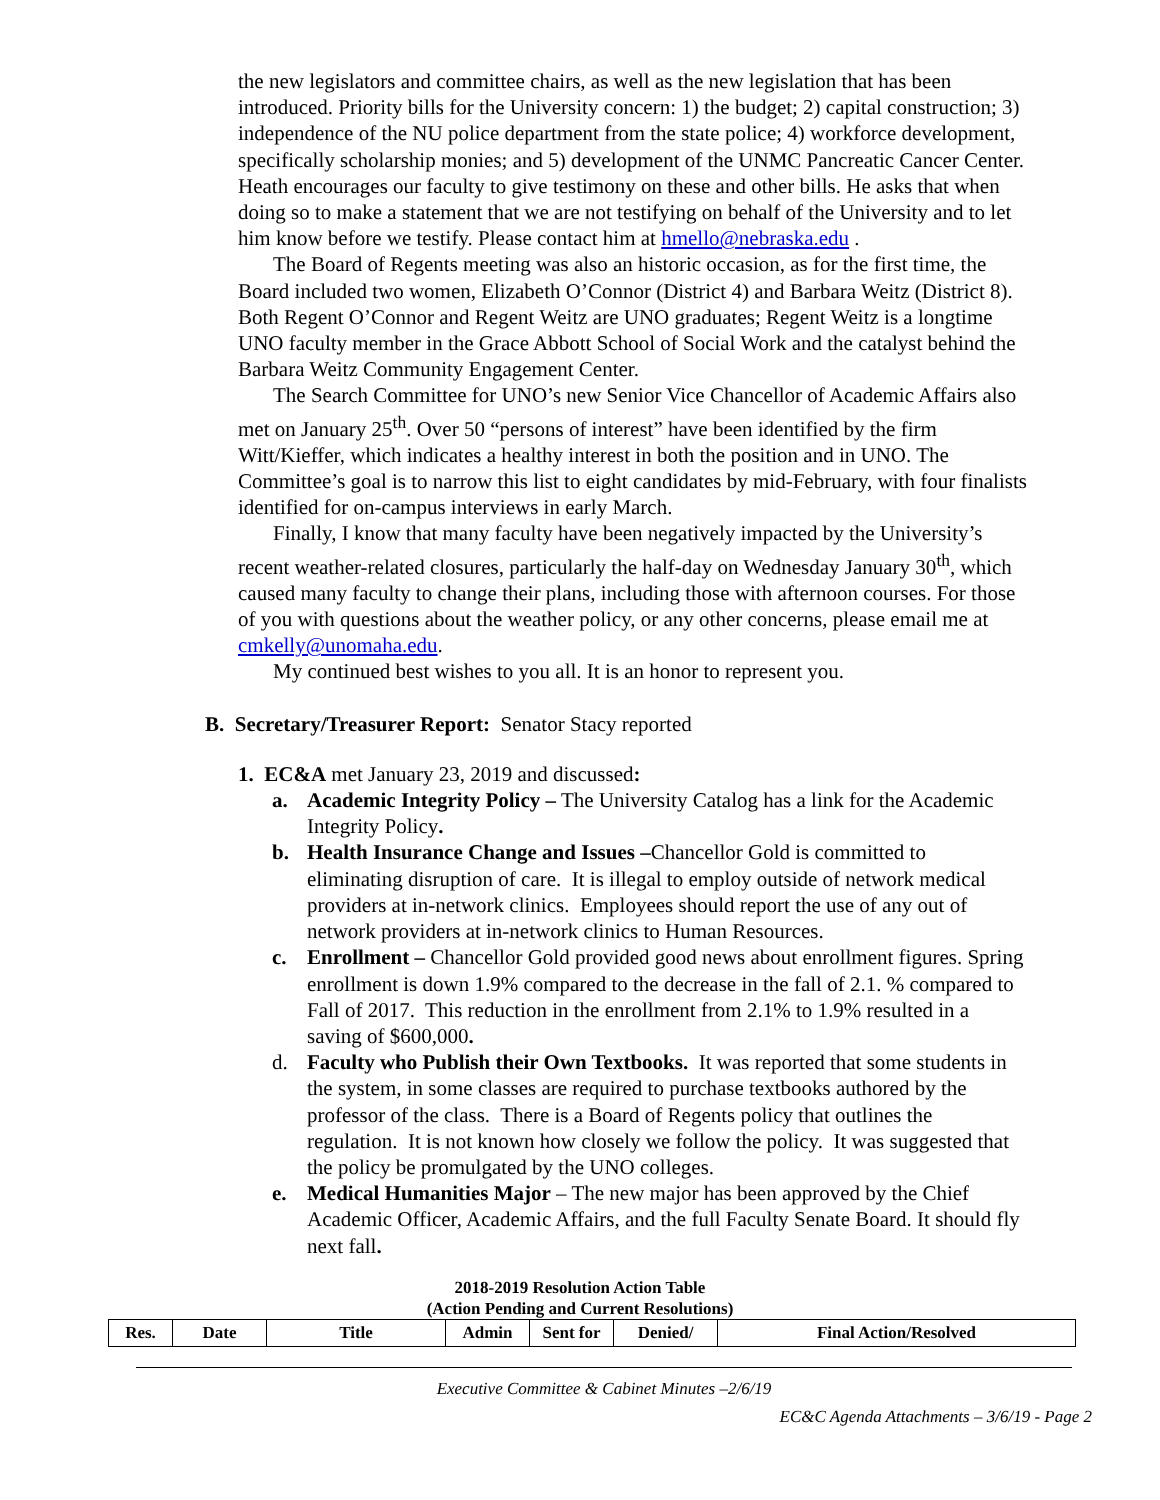the new legislators and committee chairs, as well as the new legislation that has been introduced. Priority bills for the University concern: 1) the budget; 2) capital construction; 3) independence of the NU police department from the state police; 4) workforce development, specifically scholarship monies; and 5) development of the UNMC Pancreatic Cancer Center. Heath encourages our faculty to give testimony on these and other bills. He asks that when doing so to make a statement that we are not testifying on behalf of the University and to let him know before we testify. Please contact him at hmello@nebraska.edu .
The Board of Regents meeting was also an historic occasion, as for the first time, the Board included two women, Elizabeth O’Connor (District 4) and Barbara Weitz (District 8). Both Regent O’Connor and Regent Weitz are UNO graduates; Regent Weitz is a longtime UNO faculty member in the Grace Abbott School of Social Work and the catalyst behind the Barbara Weitz Community Engagement Center.
The Search Committee for UNO’s new Senior Vice Chancellor of Academic Affairs also met on January 25<sup>th</sup>. Over 50 “persons of interest” have been identified by the firm Witt/Kieffer, which indicates a healthy interest in both the position and in UNO. The Committee’s goal is to narrow this list to eight candidates by mid-February, with four finalists identified for on-campus interviews in early March.
Finally, I know that many faculty have been negatively impacted by the University’s recent weather-related closures, particularly the half-day on Wednesday January 30<sup>th</sup>, which caused many faculty to change their plans, including those with afternoon courses. For those of you with questions about the weather policy, or any other concerns, please email me at cmkelly@unomaha.edu.
My continued best wishes to you all. It is an honor to represent you.
B. Secretary/Treasurer Report: Senator Stacy reported
1. EC&A met January 23, 2019 and discussed:
a. Academic Integrity Policy – The University Catalog has a link for the Academic Integrity Policy.
b. Health Insurance Change and Issues –Chancellor Gold is committed to eliminating disruption of care. It is illegal to employ outside of network medical providers at in-network clinics. Employees should report the use of any out of network providers at in-network clinics to Human Resources.
c. Enrollment – Chancellor Gold provided good news about enrollment figures. Spring enrollment is down 1.9% compared to the decrease in the fall of 2.1. % compared to Fall of 2017. This reduction in the enrollment from 2.1% to 1.9% resulted in a saving of $600,000.
d. Faculty who Publish their Own Textbooks. It was reported that some students in the system, in some classes are required to purchase textbooks authored by the professor of the class. There is a Board of Regents policy that outlines the regulation. It is not known how closely we follow the policy. It was suggested that the policy be promulgated by the UNO colleges.
e. Medical Humanities Major – The new major has been approved by the Chief Academic Officer, Academic Affairs, and the full Faculty Senate Board. It should fly next fall.
2018-2019 Resolution Action Table
(Action Pending and Current Resolutions)
| Res. | Date | Title | Admin | Sent for | Denied/ | Final Action/Resolved |
| --- | --- | --- | --- | --- | --- | --- |
Executive Committee & Cabinet Minutes –2/6/19
EC&C Agenda Attachments – 3/6/19 - Page 2